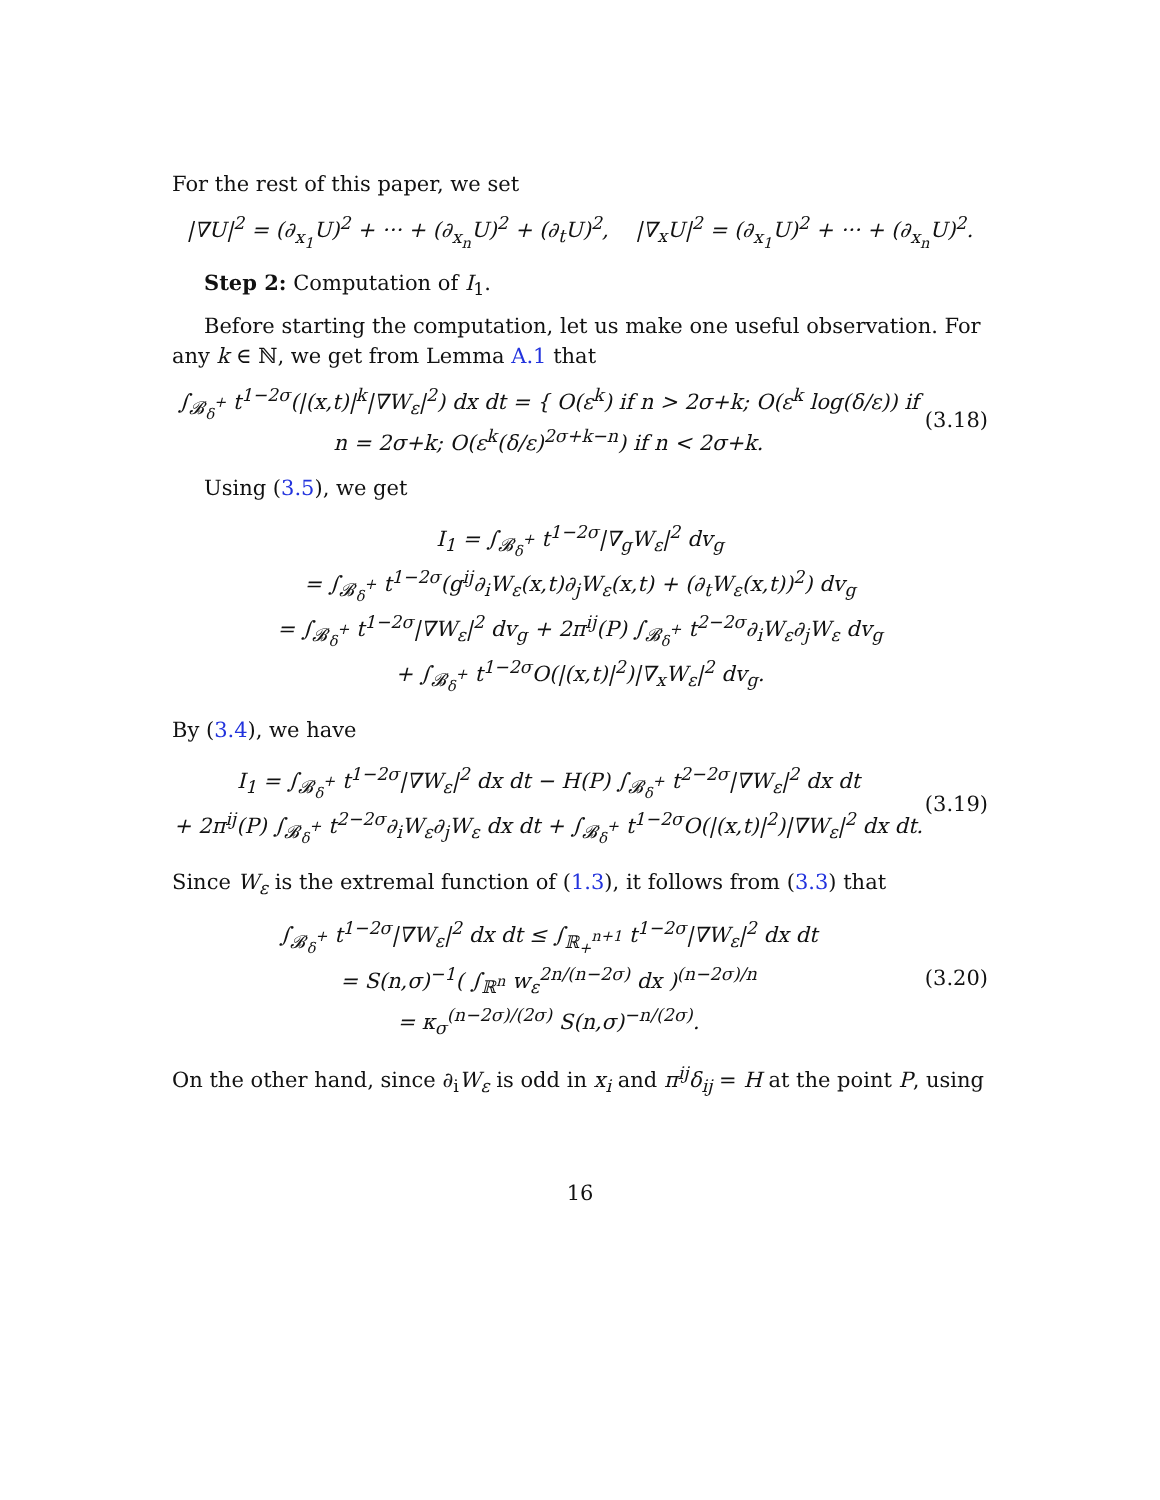For the rest of this paper, we set
|∇U|<sup>2</sup> = (∂<sub>x<sub>1</sub></sub>U)<sup>2</sup> + ··· + (∂<sub>x<sub>n</sub></sub>U)<sup>2</sup> + (∂<sub>t</sub>U)<sup>2</sup>, |∇<sub>x</sub>U|<sup>2</sup> = (∂<sub>x<sub>1</sub></sub>U)<sup>2</sup> + ··· + (∂<sub>x<sub>n</sub></sub>U)<sup>2</sup>.
Step 2: Computation of I<sub>1</sub>.
Before starting the computation, let us make one useful observation. For any k ∈ ℕ, we get from Lemma A.1 that
∫<sub>𝓑<sub>δ</sub><sup>+</sup></sub> t<sup>1−2σ</sup>(|(x,t)|<sup>k</sup>|∇W<sub>ε</sub>|<sup>2</sup>) dx dt = { O(ε<sup>k</sup>) if n > 2σ+k; O(ε<sup>k</sup> log(δ/ε)) if n = 2σ+k; O(ε<sup>k</sup>(δ/ε)<sup>2σ+k−n</sup>) if n < 2σ+k.
(3.18)
Using (3.5), we get
I<sub>1</sub> = ∫<sub>𝓑<sub>δ</sub><sup>+</sup></sub> t<sup>1−2σ</sup>|∇<sub>g</sub>W<sub>ε</sub>|<sup>2</sup> dv<sub>g</sub>
= ∫<sub>𝓑<sub>δ</sub><sup>+</sup></sub> t<sup>1−2σ</sup>(g<sup>ij</sup>∂<sub>i</sub>W<sub>ε</sub>(x,t)∂<sub>j</sub>W<sub>ε</sub>(x,t) + (∂<sub>t</sub>W<sub>ε</sub>(x,t))<sup>2</sup>) dv<sub>g</sub>
= ∫<sub>𝓑<sub>δ</sub><sup>+</sup></sub> t<sup>1−2σ</sup>|∇W<sub>ε</sub>|<sup>2</sup> dv<sub>g</sub> + 2π<sup>ij</sup>(P) ∫<sub>𝓑<sub>δ</sub><sup>+</sup></sub> t<sup>2−2σ</sup>∂<sub>i</sub>W<sub>ε</sub>∂<sub>j</sub>W<sub>ε</sub> dv<sub>g</sub>
+ ∫<sub>𝓑<sub>δ</sub><sup>+</sup></sub> t<sup>1−2σ</sup>O(|(x,t)|<sup>2</sup>)|∇<sub>x</sub>W<sub>ε</sub>|<sup>2</sup> dv<sub>g</sub>.
By (3.4), we have
I<sub>1</sub> = ∫<sub>𝓑<sub>δ</sub><sup>+</sup></sub> t<sup>1−2σ</sup>|∇W<sub>ε</sub>|<sup>2</sup> dx dt − H(P) ∫<sub>𝓑<sub>δ</sub><sup>+</sup></sub> t<sup>2−2σ</sup>|∇W<sub>ε</sub>|<sup>2</sup> dx dt
+ 2π<sup>ij</sup>(P) ∫<sub>𝓑<sub>δ</sub><sup>+</sup></sub> t<sup>2−2σ</sup>∂<sub>i</sub>W<sub>ε</sub>∂<sub>j</sub>W<sub>ε</sub> dx dt + ∫<sub>𝓑<sub>δ</sub><sup>+</sup></sub> t<sup>1−2σ</sup>O(|(x,t)|<sup>2</sup>)|∇W<sub>ε</sub>|<sup>2</sup> dx dt.
(3.19)
Since W<sub>ε</sub> is the extremal function of (1.3), it follows from (3.3) that
∫<sub>𝓑<sub>δ</sub><sup>+</sup></sub> t<sup>1−2σ</sup>|∇W<sub>ε</sub>|<sup>2</sup> dx dt ≤ ∫<sub>ℝ<sub>+</sub><sup>n+1</sup></sub> t<sup>1−2σ</sup>|∇W<sub>ε</sub>|<sup>2</sup> dx dt
= S(n,σ)<sup>−1</sup>( ∫<sub>ℝ<sup>n</sup></sub> w<sub>ε</sub><sup>2n/(n−2σ)</sup> dx )<sup>(n−2σ)/n</sup>
= κ<sub>σ</sub><sup>(n−2σ)/(2σ)</sup> S(n,σ)<sup>−n/(2σ)</sup>.
(3.20)
On the other hand, since ∂<sub>i</sub>W<sub>ε</sub> is odd in x<sub>i</sub> and π<sup>ij</sup>δ<sub>ij</sub> = H at the point P, using
16